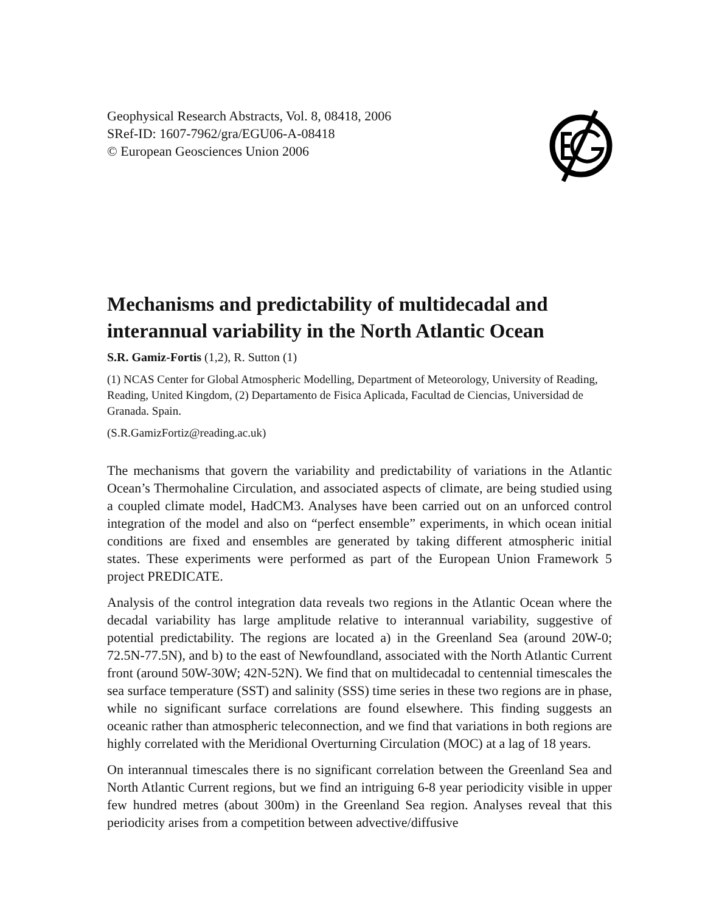Geophysical Research Abstracts, Vol. 8, 08418, 2006
SRef-ID: 1607-7962/gra/EGU06-A-08418
© European Geosciences Union 2006
Mechanisms and predictability of multidecadal and interannual variability in the North Atlantic Ocean
S.R. Gamiz-Fortis (1,2), R. Sutton (1)
(1) NCAS Center for Global Atmospheric Modelling, Department of Meteorology, University of Reading, Reading, United Kingdom, (2) Departamento de Fisica Aplicada, Facultad de Ciencias, Universidad de Granada. Spain.
(S.R.GamizFortiz@reading.ac.uk)
The mechanisms that govern the variability and predictability of variations in the Atlantic Ocean’s Thermohaline Circulation, and associated aspects of climate, are being studied using a coupled climate model, HadCM3. Analyses have been carried out on an unforced control integration of the model and also on “perfect ensemble” experiments, in which ocean initial conditions are fixed and ensembles are generated by taking different atmospheric initial states. These experiments were performed as part of the European Union Framework 5 project PREDICATE.
Analysis of the control integration data reveals two regions in the Atlantic Ocean where the decadal variability has large amplitude relative to interannual variability, suggestive of potential predictability. The regions are located a) in the Greenland Sea (around 20W-0; 72.5N-77.5N), and b) to the east of Newfoundland, associated with the North Atlantic Current front (around 50W-30W; 42N-52N). We find that on multidecadal to centennial timescales the sea surface temperature (SST) and salinity (SSS) time series in these two regions are in phase, while no significant surface correlations are found elsewhere. This finding suggests an oceanic rather than atmospheric teleconnection, and we find that variations in both regions are highly correlated with the Meridional Overturning Circulation (MOC) at a lag of 18 years.
On interannual timescales there is no significant correlation between the Greenland Sea and North Atlantic Current regions, but we find an intriguing 6-8 year periodicity visible in upper few hundred metres (about 300m) in the Greenland Sea region. Analyses reveal that this periodicity arises from a competition between advective/diffusive